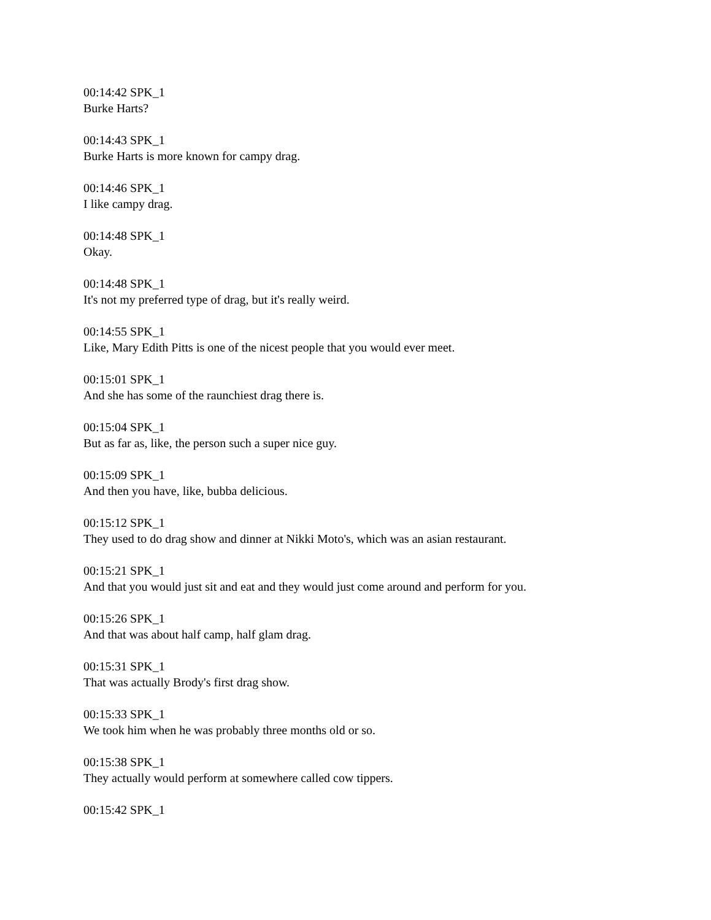00:14:42 SPK_1
Burke Harts?
00:14:43 SPK_1
Burke Harts is more known for campy drag.
00:14:46 SPK_1
I like campy drag.
00:14:48 SPK_1
Okay.
00:14:48 SPK_1
It's not my preferred type of drag, but it's really weird.
00:14:55 SPK_1
Like, Mary Edith Pitts is one of the nicest people that you would ever meet.
00:15:01 SPK_1
And she has some of the raunchiest drag there is.
00:15:04 SPK_1
But as far as, like, the person such a super nice guy.
00:15:09 SPK_1
And then you have, like, bubba delicious.
00:15:12 SPK_1
They used to do drag show and dinner at Nikki Moto's, which was an asian restaurant.
00:15:21 SPK_1
And that you would just sit and eat and they would just come around and perform for you.
00:15:26 SPK_1
And that was about half camp, half glam drag.
00:15:31 SPK_1
That was actually Brody's first drag show.
00:15:33 SPK_1
We took him when he was probably three months old or so.
00:15:38 SPK_1
They actually would perform at somewhere called cow tippers.
00:15:42 SPK_1